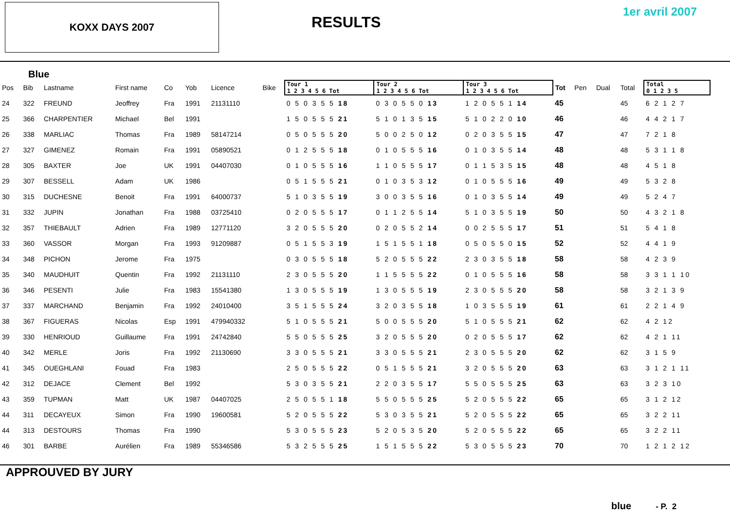KOXX DAYS 2007
RESULTS
1er avril 2007
Blue
| Pos | Bib | Lastname | First name | Co | Yob | Licence | Bike | Tour 1 1 2 3 4 5 6 Tot | Tour 2 1 2 3 4 5 6 Tot | Tour 3 1 2 3 4 5 6 Tot | Tot | Pen | Dual | Total | Total 0 1 2 3 5 |
| --- | --- | --- | --- | --- | --- | --- | --- | --- | --- | --- | --- | --- | --- | --- | --- |
| 24 | 322 | FREUND | Jeoffrey | Fra | 1991 | 21131110 | | 0 5 0 3 5 5 18 | 0 3 0 5 5 0 13 | 1 2 0 5 5 1 14 | 45 | | | 45 | 6 2 1 2 7 |
| 25 | 366 | CHARPENTIER | Michael | Bel | 1991 | | | 1 5 0 5 5 5 21 | 5 1 0 1 3 5 15 | 5 1 0 2 2 0 10 | 46 | | | 46 | 4 4 2 1 7 |
| 26 | 338 | MARLIAC | Thomas | Fra | 1989 | 58147214 | | 0 5 0 5 5 5 20 | 5 0 0 2 5 0 12 | 0 2 0 3 5 5 15 | 47 | | | 47 | 7 2 1 8 |
| 27 | 327 | GIMENEZ | Romain | Fra | 1991 | 05890521 | | 0 1 2 5 5 5 18 | 0 1 0 5 5 5 16 | 0 1 0 3 5 5 14 | 48 | | | 48 | 5 3 1 1 8 |
| 28 | 305 | BAXTER | Joe | UK | 1991 | 04407030 | | 0 1 0 5 5 5 16 | 1 1 0 5 5 5 17 | 0 1 1 5 3 5 15 | 48 | | | 48 | 4 5 1 8 |
| 29 | 307 | BESSELL | Adam | UK | 1986 | | | 0 5 1 5 5 5 21 | 0 1 0 3 5 3 12 | 0 1 0 5 5 5 16 | 49 | | | 49 | 5 3 2 8 |
| 30 | 315 | DUCHESNE | Benoit | Fra | 1991 | 64000737 | | 5 1 0 3 5 5 19 | 3 0 0 3 5 5 16 | 0 1 0 3 5 5 14 | 49 | | | 49 | 5 2 4 7 |
| 31 | 332 | JUPIN | Jonathan | Fra | 1988 | 03725410 | | 0 2 0 5 5 5 17 | 0 1 1 2 5 5 14 | 5 1 0 3 5 5 19 | 50 | | | 50 | 4 3 2 1 8 |
| 32 | 357 | THIEBAULT | Adrien | Fra | 1989 | 12771120 | | 3 2 0 5 5 5 20 | 0 2 0 5 5 2 14 | 0 0 2 5 5 5 17 | 51 | | | 51 | 5 4 1 8 |
| 33 | 360 | VASSOR | Morgan | Fra | 1993 | 91209887 | | 0 5 1 5 5 3 19 | 1 5 1 5 5 1 18 | 0 5 0 5 5 0 15 | 52 | | | 52 | 4 4 1 9 |
| 34 | 348 | PICHON | Jerome | Fra | 1975 | | | 0 3 0 5 5 5 18 | 5 2 0 5 5 5 22 | 2 3 0 3 5 5 18 | 58 | | | 58 | 4 2 3 9 |
| 35 | 340 | MAUDHUIT | Quentin | Fra | 1992 | 21131110 | | 2 3 0 5 5 5 20 | 1 1 5 5 5 5 22 | 0 1 0 5 5 5 16 | 58 | | | 58 | 3 3 1 1 10 |
| 36 | 346 | PESENTI | Julie | Fra | 1983 | 15541380 | | 1 3 0 5 5 5 19 | 1 3 0 5 5 5 19 | 2 3 0 5 5 5 20 | 58 | | | 58 | 3 2 1 3 9 |
| 37 | 337 | MARCHAND | Benjamin | Fra | 1992 | 24010400 | | 3 5 1 5 5 5 24 | 3 2 0 3 5 5 18 | 1 0 3 5 5 5 19 | 61 | | | 61 | 2 2 1 4 9 |
| 38 | 367 | FIGUERAS | Nicolas | Esp | 1991 | 479940332 | | 5 1 0 5 5 5 21 | 5 0 0 5 5 5 20 | 5 1 0 5 5 5 21 | 62 | | | 62 | 4 2 12 |
| 39 | 330 | HENRIOUD | Guillaume | Fra | 1991 | 24742840 | | 5 5 0 5 5 5 25 | 3 2 0 5 5 5 20 | 0 2 0 5 5 5 17 | 62 | | | 62 | 4 2 1 11 |
| 40 | 342 | MERLE | Joris | Fra | 1992 | 21130690 | | 3 3 0 5 5 5 21 | 3 3 0 5 5 5 21 | 2 3 0 5 5 5 20 | 62 | | | 62 | 3 1 5 9 |
| 41 | 345 | OUEGHLANI | Fouad | Fra | 1983 | | | 2 5 0 5 5 5 22 | 0 5 1 5 5 5 21 | 3 2 0 5 5 5 20 | 63 | | | 63 | 3 1 2 1 11 |
| 42 | 312 | DEJACE | Clement | Bel | 1992 | | | 5 3 0 3 5 5 21 | 2 2 0 3 5 5 17 | 5 5 0 5 5 5 25 | 63 | | | 63 | 3 2 3 10 |
| 43 | 359 | TUPMAN | Matt | UK | 1987 | 04407025 | | 2 5 0 5 5 1 18 | 5 5 0 5 5 5 25 | 5 2 0 5 5 5 22 | 65 | | | 65 | 3 1 2 12 |
| 44 | 311 | DECAYEUX | Simon | Fra | 1990 | 19600581 | | 5 2 0 5 5 5 22 | 5 3 0 3 5 5 21 | 5 2 0 5 5 5 22 | 65 | | | 65 | 3 2 2 11 |
| 44 | 313 | DESTOURS | Thomas | Fra | 1990 | | | 5 3 0 5 5 5 23 | 5 2 0 5 3 5 20 | 5 2 0 5 5 5 22 | 65 | | | 65 | 3 2 2 11 |
| 46 | 301 | BARBE | Aurélien | Fra | 1989 | 55346586 | | 5 3 2 5 5 5 25 | 1 5 1 5 5 5 22 | 5 3 0 5 5 5 23 | 70 | | | 70 | 1 2 1 2 12 |
APPROUVED BY JURY
blue - P. 2